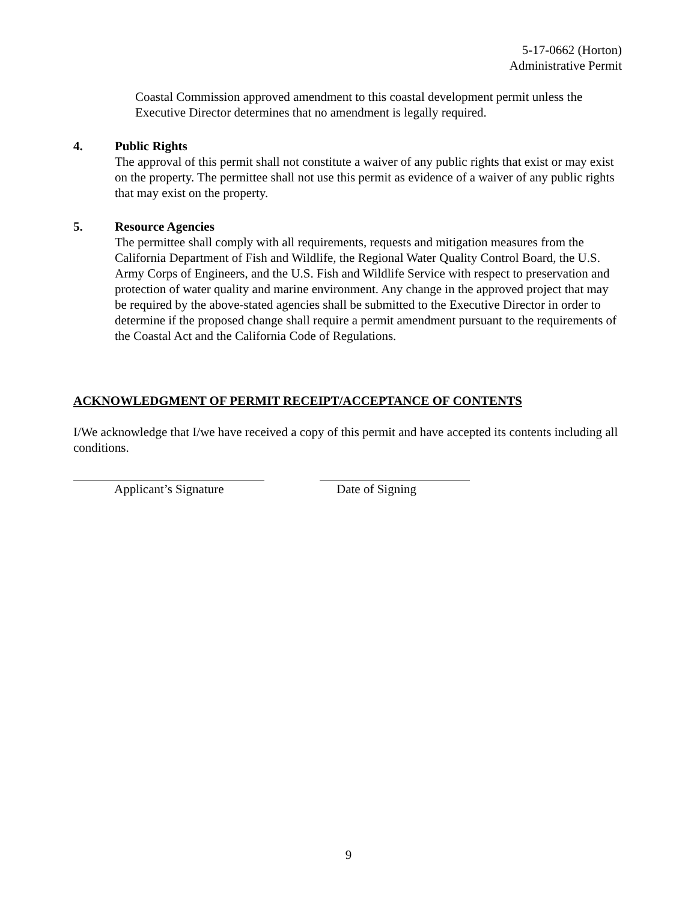5-17-0662 (Horton)
Administrative Permit
Coastal Commission approved amendment to this coastal development permit unless the Executive Director determines that no amendment is legally required.
4. Public Rights
The approval of this permit shall not constitute a waiver of any public rights that exist or may exist on the property. The permittee shall not use this permit as evidence of a waiver of any public rights that may exist on the property.
5. Resource Agencies
The permittee shall comply with all requirements, requests and mitigation measures from the California Department of Fish and Wildlife, the Regional Water Quality Control Board, the U.S. Army Corps of Engineers, and the U.S. Fish and Wildlife Service with respect to preservation and protection of water quality and marine environment. Any change in the approved project that may be required by the above-stated agencies shall be submitted to the Executive Director in order to determine if the proposed change shall require a permit amendment pursuant to the requirements of the Coastal Act and the California Code of Regulations.
ACKNOWLEDGMENT OF PERMIT RECEIPT/ACCEPTANCE OF CONTENTS
I/We acknowledge that I/we have received a copy of this permit and have accepted its contents including all conditions.
Applicant’s Signature Date of Signing
9